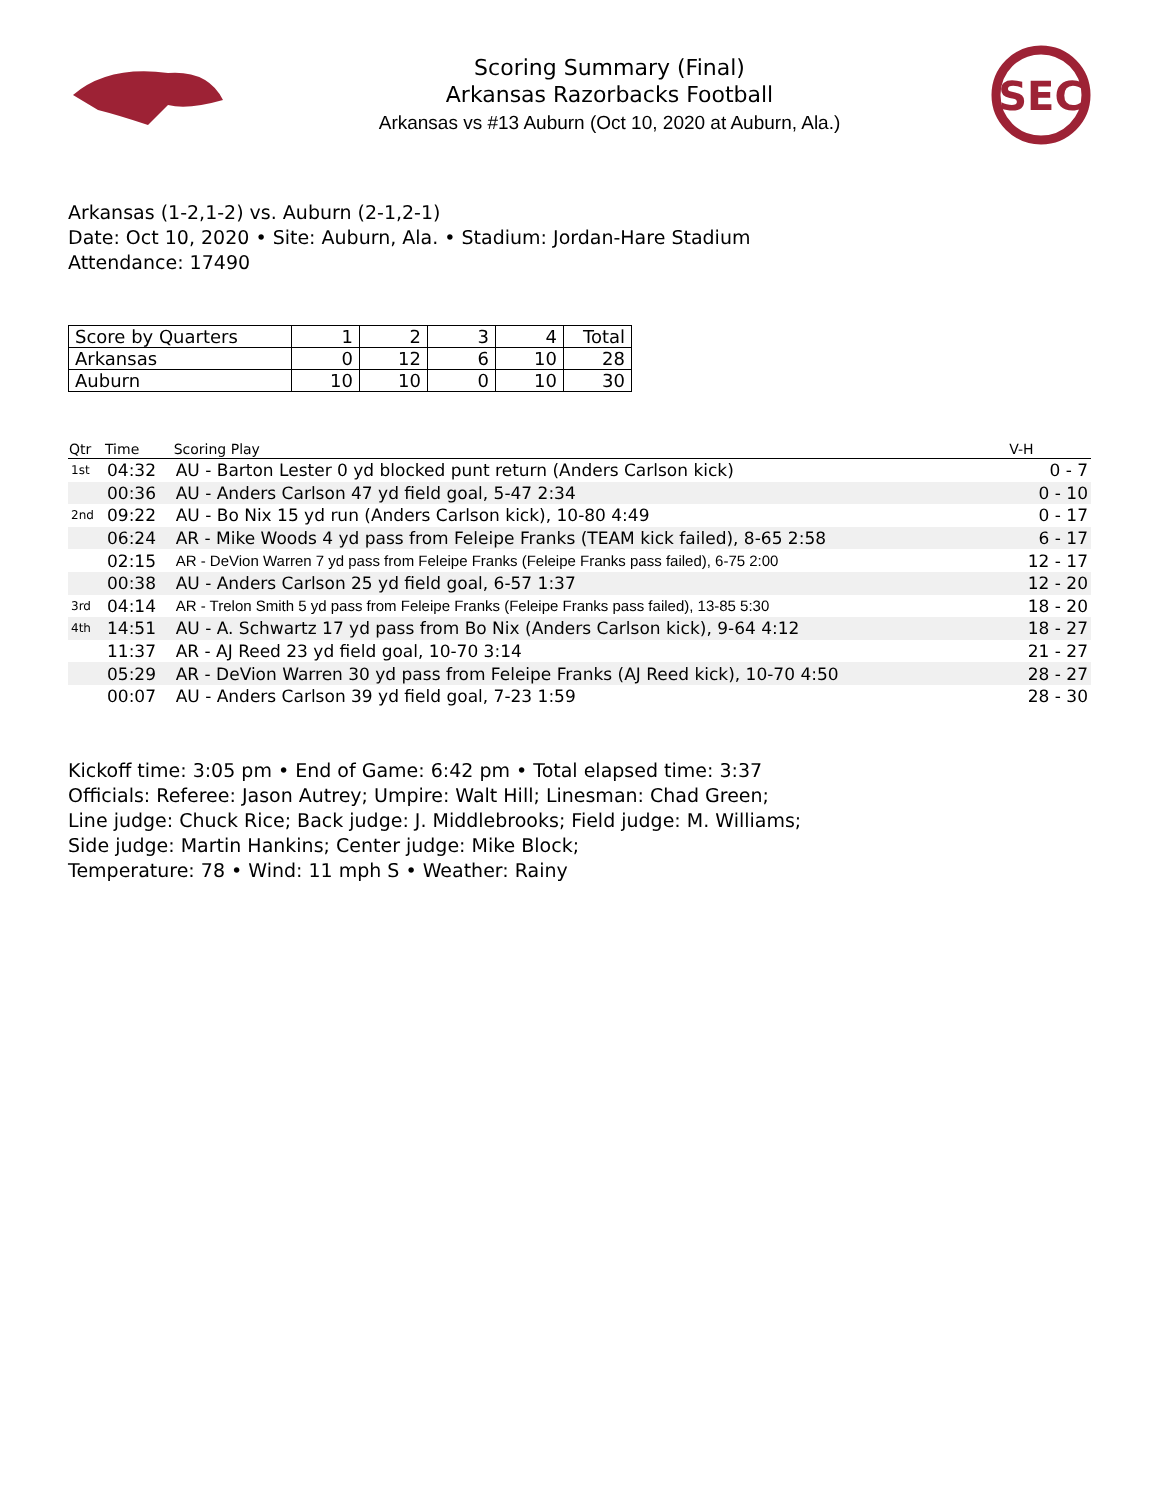Scoring Summary (Final)
Arkansas Razorbacks Football
Arkansas vs #13 Auburn (Oct 10, 2020 at Auburn, Ala.)
SEC
Arkansas (1-2,1-2) vs. Auburn (2-1,2-1)
Date: Oct 10, 2020 • Site: Auburn, Ala. • Stadium: Jordan-Hare Stadium
Attendance: 17490
| Score by Quarters | 1 | 2 | 3 | 4 | Total |
| --- | --- | --- | --- | --- | --- |
| Arkansas | 0 | 12 | 6 | 10 | 28 |
| Auburn | 10 | 10 | 0 | 10 | 30 |
| Qtr | Time | Scoring Play | V-H |
| --- | --- | --- | --- |
| 1st | 04:32 | AU - Barton Lester 0 yd blocked punt return (Anders Carlson kick) | 0 - 7 |
| | 00:36 | AU - Anders Carlson 47 yd field goal, 5-47 2:34 | 0 - 10 |
| 2nd | 09:22 | AU - Bo Nix 15 yd run (Anders Carlson kick), 10-80 4:49 | 0 - 17 |
| | 06:24 | AR - Mike Woods 4 yd pass from Feleipe Franks (TEAM kick failed), 8-65 2:58 | 6 - 17 |
| | 02:15 | AR - DeVion Warren 7 yd pass from Feleipe Franks (Feleipe Franks pass failed), 6-75 2:00 | 12 - 17 |
| | 00:38 | AU - Anders Carlson 25 yd field goal, 6-57 1:37 | 12 - 20 |
| 3rd | 04:14 | AR - Trelon Smith 5 yd pass from Feleipe Franks (Feleipe Franks pass failed), 13-85 5:30 | 18 - 20 |
| 4th | 14:51 | AU - A. Schwartz 17 yd pass from Bo Nix (Anders Carlson kick), 9-64 4:12 | 18 - 27 |
| | 11:37 | AR - AJ Reed 23 yd field goal, 10-70 3:14 | 21 - 27 |
| | 05:29 | AR - DeVion Warren 30 yd pass from Feleipe Franks (AJ Reed kick), 10-70 4:50 | 28 - 27 |
| | 00:07 | AU - Anders Carlson 39 yd field goal, 7-23 1:59 | 28 - 30 |
Kickoff time: 3:05 pm • End of Game: 6:42 pm • Total elapsed time: 3:37
Officials: Referee: Jason Autrey; Umpire: Walt Hill; Linesman: Chad Green;
Line judge: Chuck Rice; Back judge: J. Middlebrooks; Field judge: M. Williams;
Side judge: Martin Hankins; Center judge: Mike Block;
Temperature: 78 • Wind: 11 mph S • Weather: Rainy